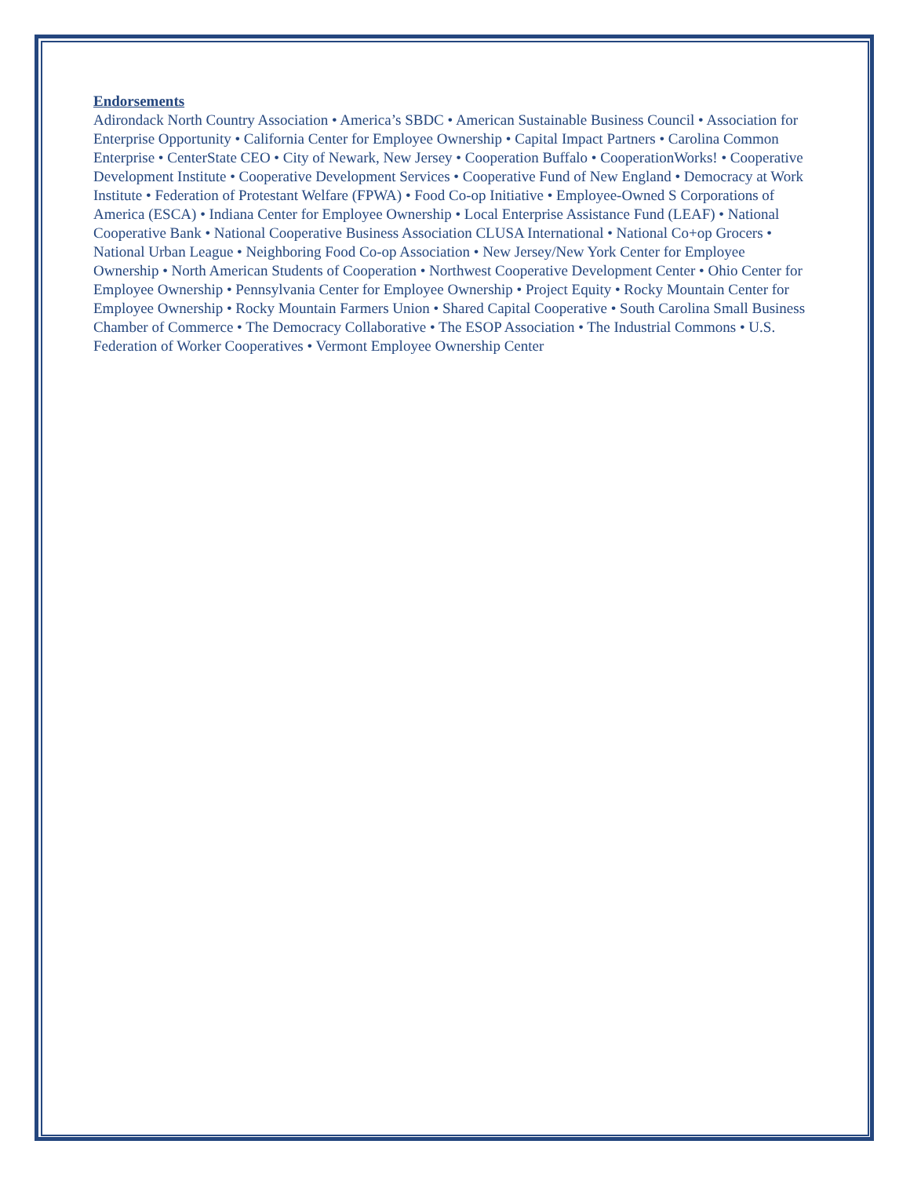Endorsements
Adirondack North Country Association • America’s SBDC • American Sustainable Business Council • Association for Enterprise Opportunity • California Center for Employee Ownership • Capital Impact Partners • Carolina Common Enterprise • CenterState CEO • City of Newark, New Jersey • Cooperation Buffalo • CooperationWorks! • Cooperative Development Institute • Cooperative Development Services • Cooperative Fund of New England • Democracy at Work Institute • Federation of Protestant Welfare (FPWA) • Food Co-op Initiative • Employee-Owned S Corporations of America (ESCA) • Indiana Center for Employee Ownership • Local Enterprise Assistance Fund (LEAF) • National Cooperative Bank • National Cooperative Business Association CLUSA International • National Co+op Grocers • National Urban League • Neighboring Food Co-op Association • New Jersey/New York Center for Employee Ownership • North American Students of Cooperation • Northwest Cooperative Development Center • Ohio Center for Employee Ownership • Pennsylvania Center for Employee Ownership • Project Equity • Rocky Mountain Center for Employee Ownership • Rocky Mountain Farmers Union • Shared Capital Cooperative • South Carolina Small Business Chamber of Commerce • The Democracy Collaborative • The ESOP Association • The Industrial Commons • U.S. Federation of Worker Cooperatives • Vermont Employee Ownership Center